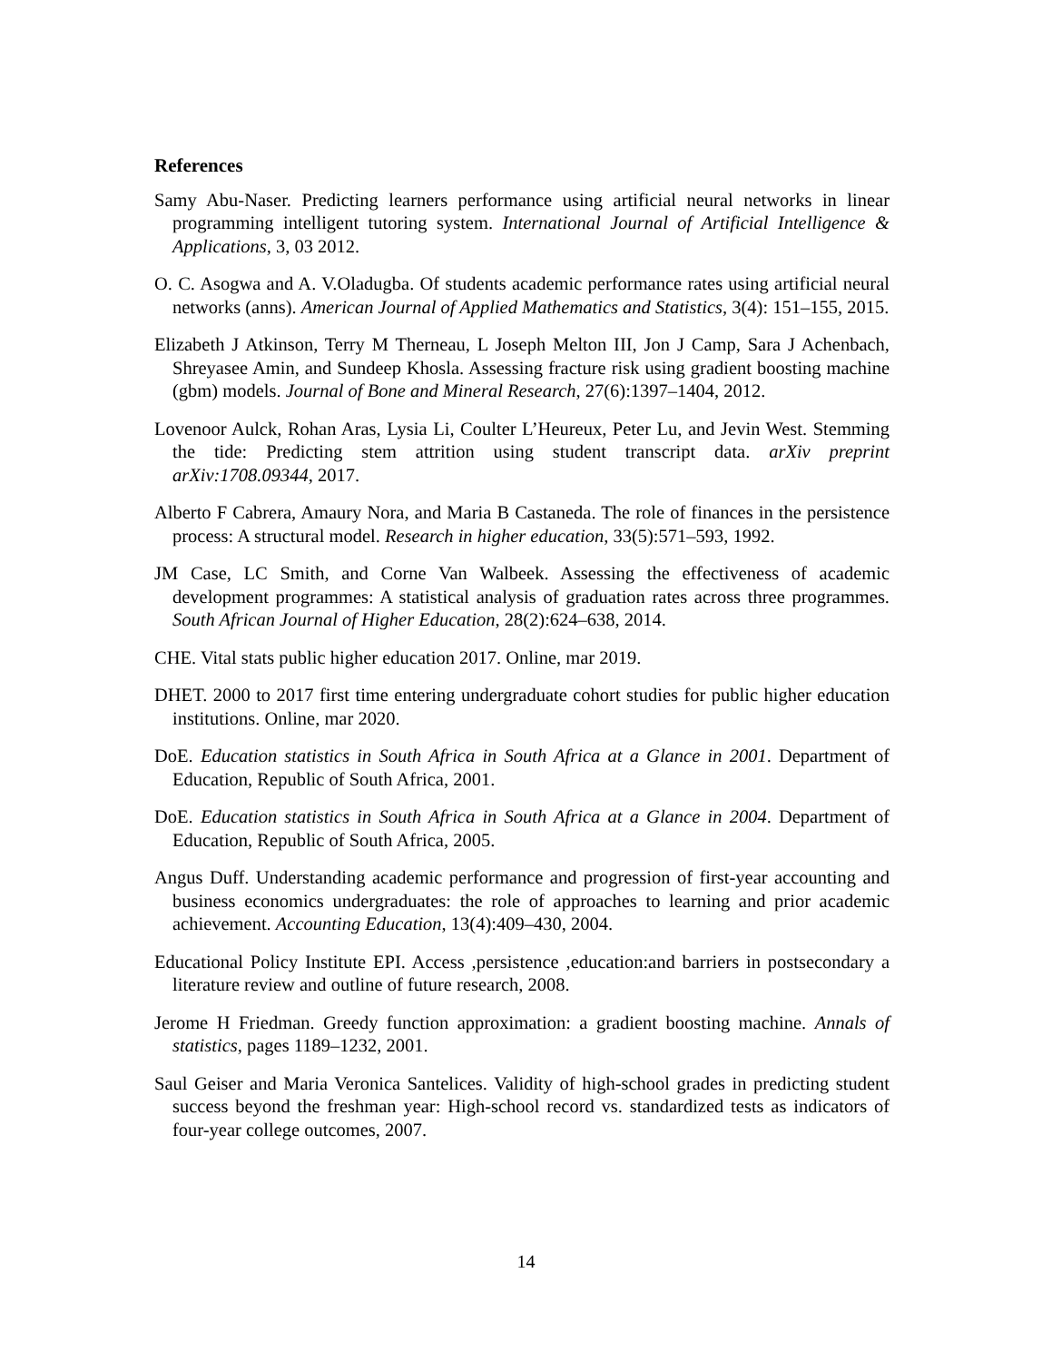References
Samy Abu-Naser. Predicting learners performance using artificial neural networks in linear programming intelligent tutoring system. International Journal of Artificial Intelligence & Applications, 3, 03 2012.
O. C. Asogwa and A. V.Oladugba. Of students academic performance rates using artificial neural networks (anns). American Journal of Applied Mathematics and Statistics, 3(4): 151–155, 2015.
Elizabeth J Atkinson, Terry M Therneau, L Joseph Melton III, Jon J Camp, Sara J Achenbach, Shreyasee Amin, and Sundeep Khosla. Assessing fracture risk using gradient boosting machine (gbm) models. Journal of Bone and Mineral Research, 27(6):1397–1404, 2012.
Lovenoor Aulck, Rohan Aras, Lysia Li, Coulter L’Heureux, Peter Lu, and Jevin West. Stemming the tide: Predicting stem attrition using student transcript data. arXiv preprint arXiv:1708.09344, 2017.
Alberto F Cabrera, Amaury Nora, and Maria B Castaneda. The role of finances in the persistence process: A structural model. Research in higher education, 33(5):571–593, 1992.
JM Case, LC Smith, and Corne Van Walbeek. Assessing the effectiveness of academic development programmes: A statistical analysis of graduation rates across three programmes. South African Journal of Higher Education, 28(2):624–638, 2014.
CHE. Vital stats public higher education 2017. Online, mar 2019.
DHET. 2000 to 2017 first time entering undergraduate cohort studies for public higher education institutions. Online, mar 2020.
DoE. Education statistics in South Africa in South Africa at a Glance in 2001. Department of Education, Republic of South Africa, 2001.
DoE. Education statistics in South Africa in South Africa at a Glance in 2004. Department of Education, Republic of South Africa, 2005.
Angus Duff. Understanding academic performance and progression of first-year accounting and business economics undergraduates: the role of approaches to learning and prior academic achievement. Accounting Education, 13(4):409–430, 2004.
Educational Policy Institute EPI. Access ,persistence ,education:and barriers in postsecondary a literature review and outline of future research, 2008.
Jerome H Friedman. Greedy function approximation: a gradient boosting machine. Annals of statistics, pages 1189–1232, 2001.
Saul Geiser and Maria Veronica Santelices. Validity of high-school grades in predicting student success beyond the freshman year: High-school record vs. standardized tests as indicators of four-year college outcomes, 2007.
14